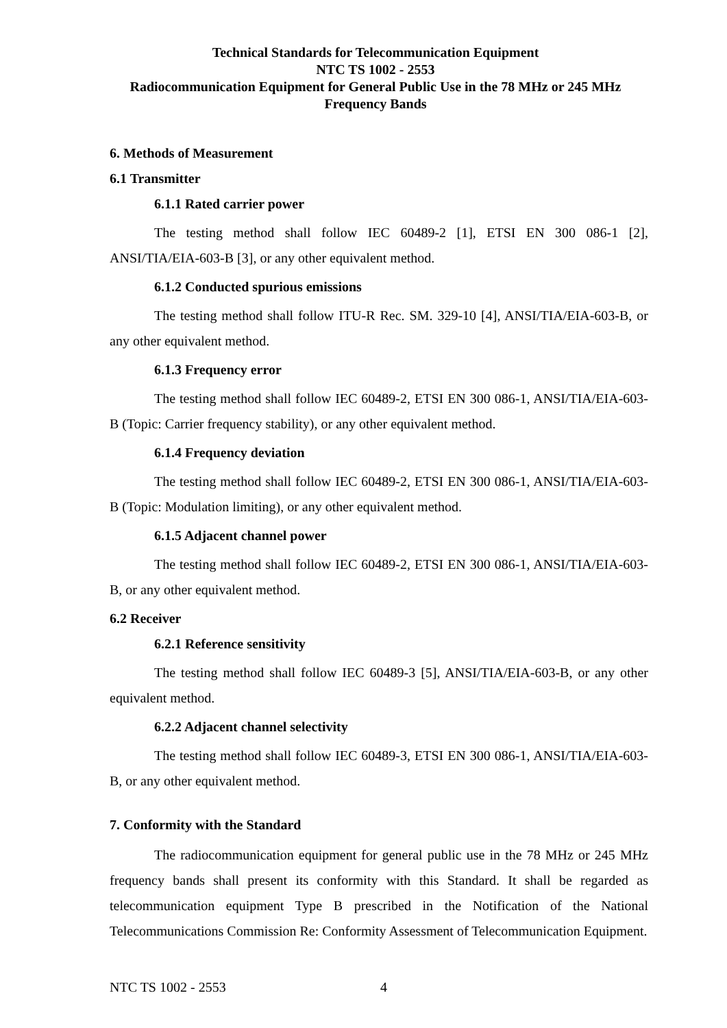Technical Standards for Telecommunication Equipment
NTC TS 1002 - 2553
Radiocommunication Equipment for General Public Use in the 78 MHz or 245 MHz
Frequency Bands
6. Methods of Measurement
6.1 Transmitter
6.1.1 Rated carrier power
The testing method shall follow IEC 60489-2 [1], ETSI EN 300 086-1 [2], ANSI/TIA/EIA-603-B [3], or any other equivalent method.
6.1.2 Conducted spurious emissions
The testing method shall follow ITU-R Rec. SM. 329-10 [4], ANSI/TIA/EIA-603-B, or any other equivalent method.
6.1.3 Frequency error
The testing method shall follow IEC 60489-2, ETSI EN 300 086-1, ANSI/TIA/EIA-603-B (Topic: Carrier frequency stability), or any other equivalent method.
6.1.4 Frequency deviation
The testing method shall follow IEC 60489-2, ETSI EN 300 086-1, ANSI/TIA/EIA-603-B (Topic: Modulation limiting), or any other equivalent method.
6.1.5 Adjacent channel power
The testing method shall follow IEC 60489-2, ETSI EN 300 086-1, ANSI/TIA/EIA-603-B, or any other equivalent method.
6.2 Receiver
6.2.1 Reference sensitivity
The testing method shall follow IEC 60489-3 [5], ANSI/TIA/EIA-603-B, or any other equivalent method.
6.2.2 Adjacent channel selectivity
The testing method shall follow IEC 60489-3, ETSI EN 300 086-1, ANSI/TIA/EIA-603-B, or any other equivalent method.
7. Conformity with the Standard
The radiocommunication equipment for general public use in the 78 MHz or 245 MHz frequency bands shall present its conformity with this Standard. It shall be regarded as telecommunication equipment Type B prescribed in the Notification of the National Telecommunications Commission Re: Conformity Assessment of Telecommunication Equipment.
NTC TS 1002 - 2553 4